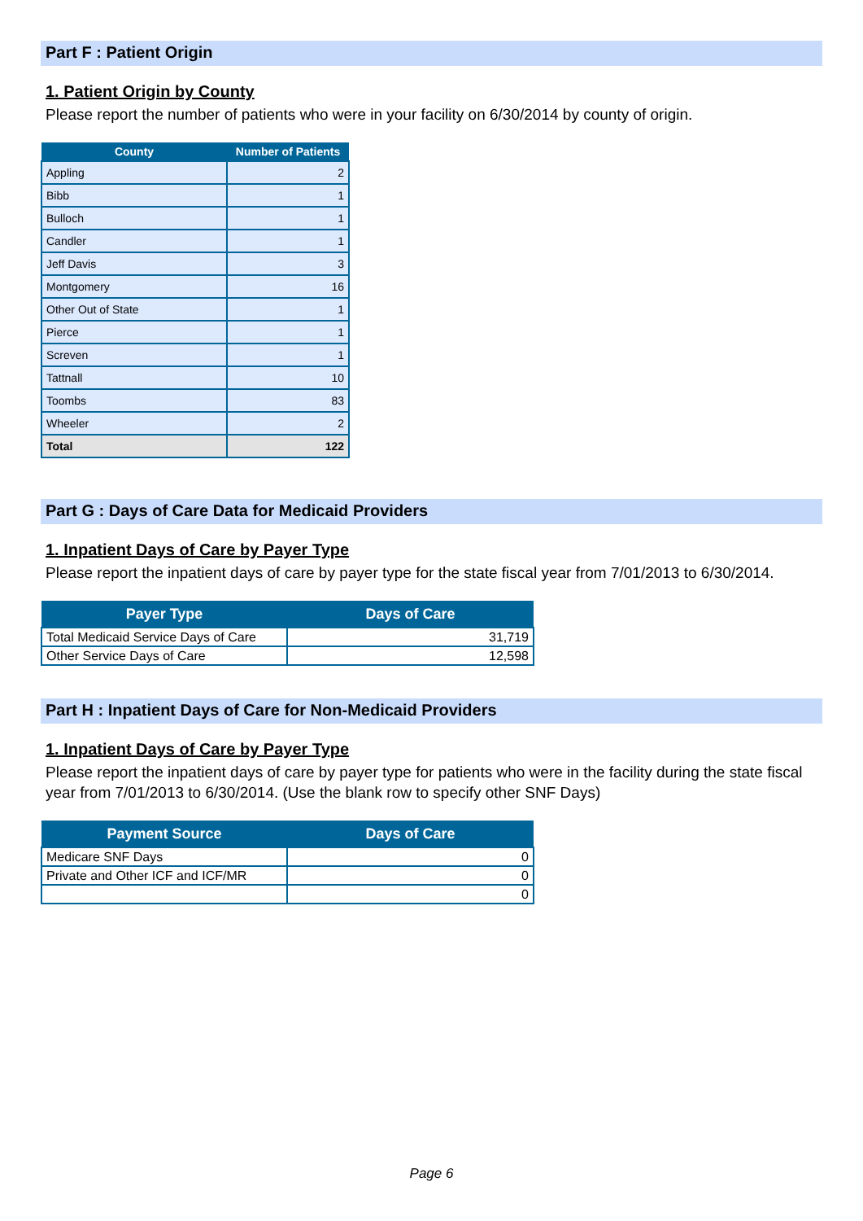Part F : Patient Origin
1. Patient Origin by County
Please report the number of patients who were in your facility on 6/30/2014 by county of origin.
| County | Number of Patients |
| --- | --- |
| Appling | 2 |
| Bibb | 1 |
| Bulloch | 1 |
| Candler | 1 |
| Jeff Davis | 3 |
| Montgomery | 16 |
| Other Out of State | 1 |
| Pierce | 1 |
| Screven | 1 |
| Tattnall | 10 |
| Toombs | 83 |
| Wheeler | 2 |
| Total | 122 |
Part G : Days of Care Data for Medicaid Providers
1. Inpatient Days of Care by Payer Type
Please report the inpatient days of care by payer type for the state fiscal year from 7/01/2013 to 6/30/2014.
| Payer Type | Days of Care |
| --- | --- |
| Total Medicaid Service Days of Care | 31,719 |
| Other Service Days of Care | 12,598 |
Part H : Inpatient Days of Care for Non-Medicaid Providers
1. Inpatient Days of Care by Payer Type
Please report the inpatient days of care by payer type for patients who were in the facility during the state fiscal year from 7/01/2013 to 6/30/2014. (Use the blank row to specify other SNF Days)
| Payment Source | Days of Care |
| --- | --- |
| Medicare SNF Days | 0 |
| Private and Other ICF and ICF/MR | 0 |
| | 0 |
Page 6